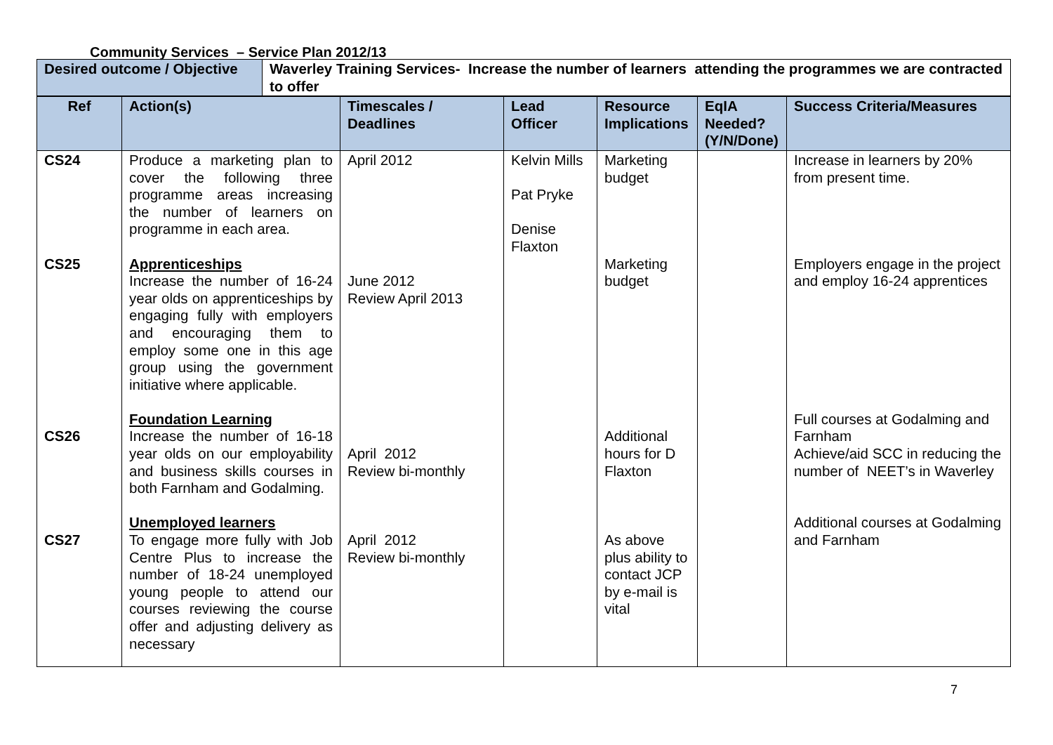Community Services – Service Plan 2012/13
| Desired outcome / Objective | Waverley Training Services- Increase the number of learners attending the programmes we are contracted to offer |
| Ref | Action(s) | Timescales / Deadlines | Lead Officer | Resource Implications | EqIA Needed? (Y/N/Done) | Success Criteria/Measures |
| --- | --- | --- | --- | --- | --- | --- |
| CS24 CS25 CS26 CS27 | Produce a marketing plan to cover the following three programme areas increasing the number of learners on programme in each area. Apprenticeships Increase the number of 16-24 year olds on apprenticeships by engaging fully with employers and encouraging them to employ some one in this age group using the government initiative where applicable. Foundation Learning Increase the number of 16-18 year olds on our employability and business skills courses in both Farnham and Godalming. Unemployed learners To engage more fully with Job Centre Plus to increase the number of 18-24 unemployed young people to attend our courses reviewing the course offer and adjusting delivery as necessary | April 2012 June 2012 Review April 2013 April 2012 Review bi-monthly April 2012 Review bi-monthly | Kelvin Mills Pat Pryke Denise Flaxton | Marketing budget Marketing budget Additional hours for D Flaxton As above plus ability to contact JCP by e-mail is vital | | Increase in learners by 20% from present time. Employers engage in the project and employ 16-24 apprentices Full courses at Godalming and Farnham Achieve/aid SCC in reducing the number of NEET’s in Waverley Additional courses at Godalming and Farnham |
7